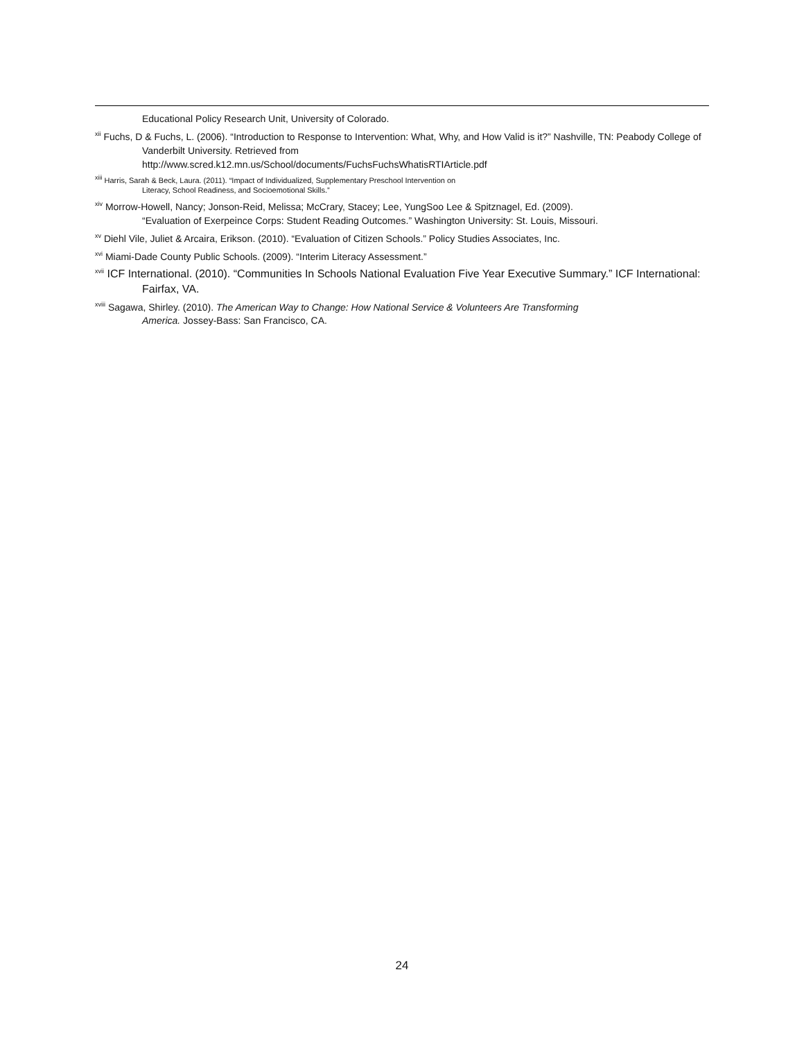Educational Policy Research Unit, University of Colorado.
<sup>xii</sup> Fuchs, D & Fuchs, L. (2006). “Introduction to Response to Intervention: What, Why, and How Valid is it?” Nashville, TN: Peabody College of Vanderbilt University. Retrieved from
http://www.scred.k12.mn.us/School/documents/FuchsFuchsWhatisRTIArticle.pdf
<sup>xiii</sup> Harris, Sarah & Beck, Laura. (2011). “Impact of Individualized, Supplementary Preschool Intervention on
Literacy, School Readiness, and Socioemotional Skills.”
<sup>xiv</sup> Morrow-Howell, Nancy; Jonson-Reid, Melissa; McCrary, Stacey; Lee, YungSoo Lee & Spitznagel, Ed. (2009).
“Evaluation of Exerpeince Corps: Student Reading Outcomes.” Washington University: St. Louis, Missouri.
<sup>xv</sup> Diehl Vile, Juliet & Arcaira, Erikson. (2010). “Evaluation of Citizen Schools.” Policy Studies Associates, Inc.
<sup>xvi</sup> Miami-Dade County Public Schools. (2009). “Interim Literacy Assessment.”
<sup>xvii</sup> ICF International. (2010). “Communities In Schools National Evaluation Five Year Executive Summary.” ICF International: Fairfax, VA.
<sup>xviii</sup> Sagawa, Shirley. (2010). The American Way to Change: How National Service & Volunteers Are Transforming
America. Jossey-Bass: San Francisco, CA.
24